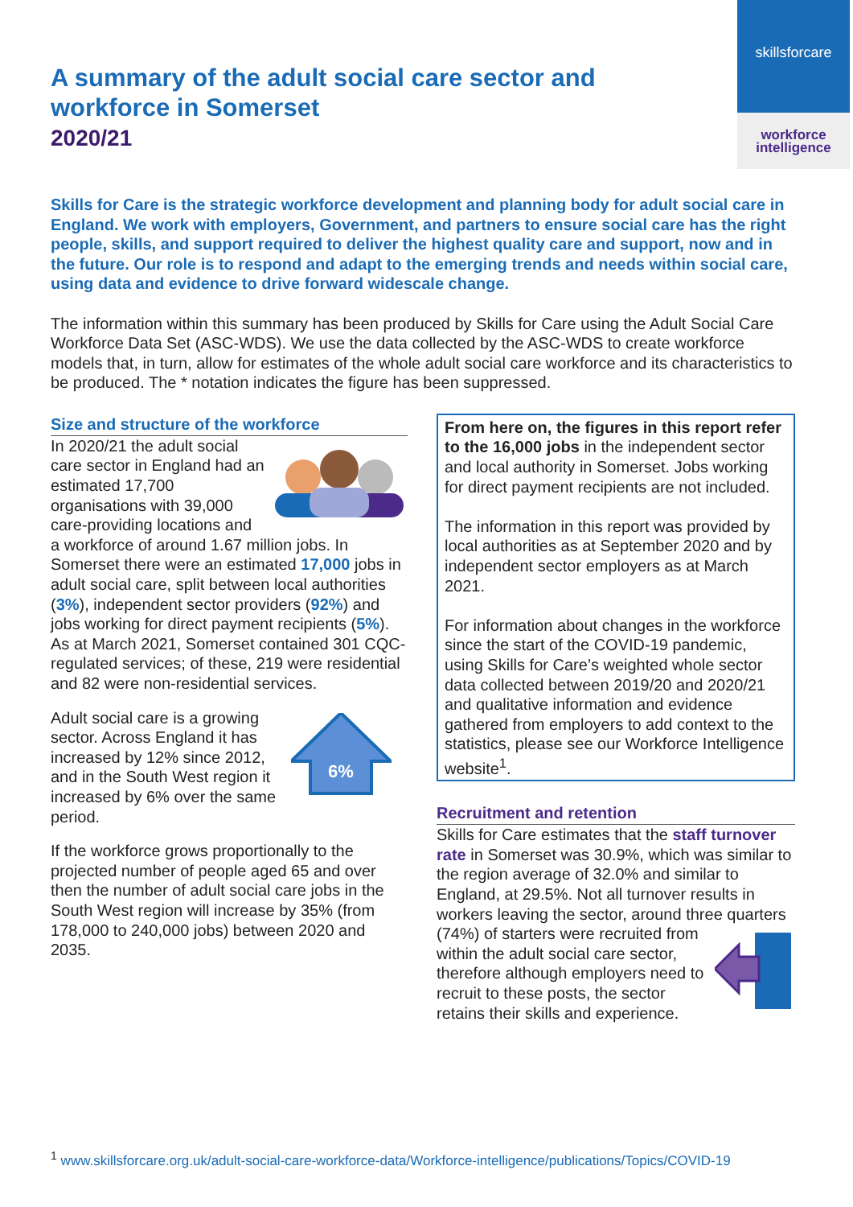skillsforcare
workforce
intelligence
A summary of the adult social care sector and workforce in Somerset
2020/21
Skills for Care is the strategic workforce development and planning body for adult social care in England. We work with employers, Government, and partners to ensure social care has the right people, skills, and support required to deliver the highest quality care and support, now and in the future. Our role is to respond and adapt to the emerging trends and needs within social care, using data and evidence to drive forward widescale change.
The information within this summary has been produced by Skills for Care using the Adult Social Care Workforce Data Set (ASC-WDS). We use the data collected by the ASC-WDS to create workforce models that, in turn, allow for estimates of the whole adult social care workforce and its characteristics to be produced. The * notation indicates the figure has been suppressed.
Size and structure of the workforce
In 2020/21 the adult social care sector in England had an estimated 17,700 organisations with 39,000 care-providing locations and a workforce of around 1.67 million jobs. In Somerset there were an estimated 17,000 jobs in adult social care, split between local authorities (3%), independent sector providers (92%) and jobs working for direct payment recipients (5%). As at March 2021, Somerset contained 301 CQC-regulated services; of these, 219 were residential and 82 were non-residential services.
6%
Adult social care is a growing sector. Across England it has increased by 12% since 2012, and in the South West region it increased by 6% over the same period.
If the workforce grows proportionally to the projected number of people aged 65 and over then the number of adult social care jobs in the South West region will increase by 35% (from 178,000 to 240,000 jobs) between 2020 and 2035.
From here on, the figures in this report refer to the 16,000 jobs in the independent sector and local authority in Somerset. Jobs working for direct payment recipients are not included.
The information in this report was provided by local authorities as at September 2020 and by independent sector employers as at March 2021.
For information about changes in the workforce since the start of the COVID-19 pandemic, using Skills for Care’s weighted whole sector data collected between 2019/20 and 2020/21 and qualitative information and evidence gathered from employers to add context to the statistics, please see our Workforce Intelligence website<sup>1</sup>.
Recruitment and retention
Skills for Care estimates that the staff turnover rate in Somerset was 30.9%, which was similar to the region average of 32.0% and similar to England, at 29.5%. Not all turnover results in workers leaving the sector, around three quarters (74%) of starters were recruited from within the adult social care sector, therefore although employers need to recruit to these posts, the sector retains their skills and experience.
<sup>1</sup> www.skillsforcare.org.uk/adult-social-care-workforce-data/Workforce-intelligence/publications/Topics/COVID-19